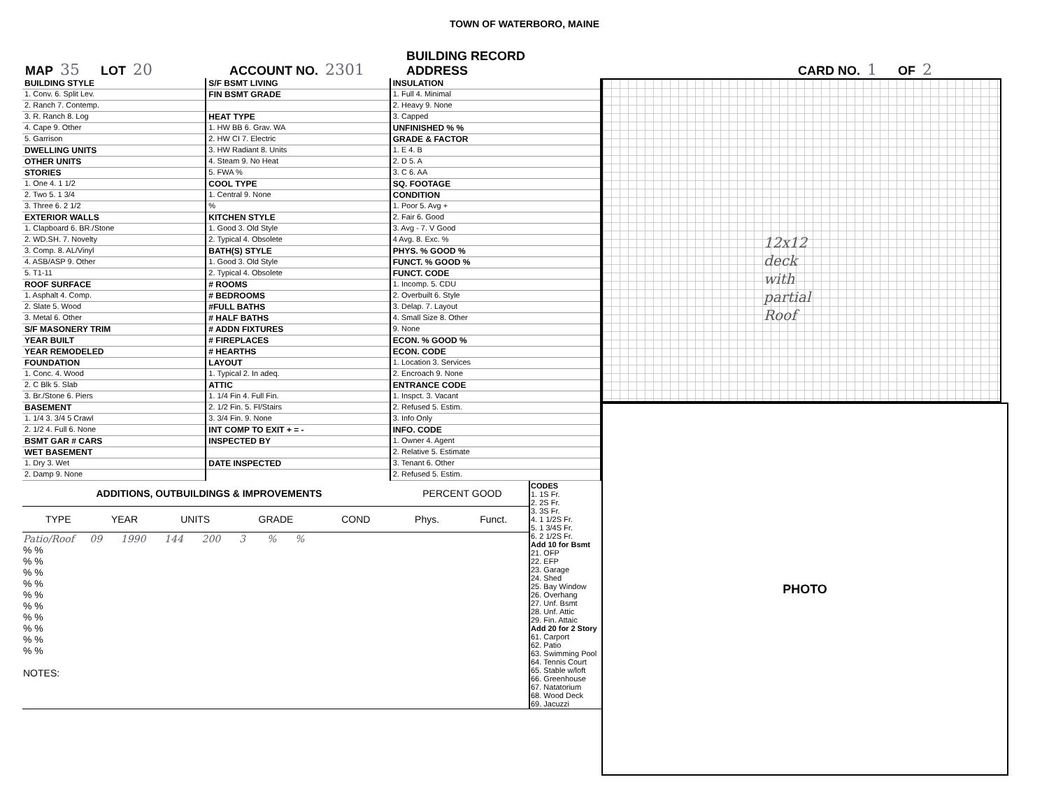TOWN OF WATERBORO, MAINE
MAP 35 LOT 20 ACCOUNT NO. 2301 BUILDING RECORD
ADDRESS CARD NO. 1 OF 2
BUILDING STYLE
1. Conv. 6. Split Lev.
2. Ranch 7. Contemp.
3. R. Ranch 8. Log
4. Cape 9. Other
5. Garrison
DWELLING UNITS
OTHER UNITS
STORIES
1. One 4. 1 1/2
2. Two 5. 1 3/4
3. Three 6. 2 1/2
EXTERIOR WALLS
1. Clapboard 6. BR./Stone
2. WD.SH. 7. Novelty
3. Comp. 8. AL/Vinyl
4. ASB/ASP 9. Other
5. T1-11
ROOF SURFACE
1. Asphalt 4. Comp.
2. Slate 5. Wood
3. Metal 6. Other
S/F MASONERY TRIM
YEAR BUILT
YEAR REMODELED
FOUNDATION
1. Conc. 4. Wood
2. C Blk 5. Slab
3. Br./Stone 6. Piers
BASEMENT
1. 1/4 3. 3/4 5 Crawl
2. 1/2 4. Full 6. None
BSMT GAR # CARS
WET BASEMENT
1. Dry 3. Wet
2. Damp 9. None
S/F BSMT LIVING
FIN BSMT GRADE
HEAT TYPE
1. HW BB 6. Grav. WA
2. HW CI 7. Electric
3. HW Radiant 8. Units
4. Steam 9. No Heat
5. FWA %
COOL TYPE
1. Central 9. None
%
KITCHEN STYLE
1. Good 3. Old Style
2. Typical 4. Obsolete
BATH(S) STYLE
1. Good 3. Old Style
2. Typical 4. Obsolete
# ROOMS
# BEDROOMS
#FULL BATHS
# HALF BATHS
# ADDN FIXTURES
# FIREPLACES
# HEARTHS
LAYOUT
1. Typical 2. In adeq.
ATTIC
1. 1/4 Fin 4. Full Fin.
2. 1/2 Fin. 5. Fl/Stairs
3. 3/4 Fin. 9. None
INT COMP TO EXIT + = -
INSPECTED BY
DATE INSPECTED
INSULATION
1. Full 4. Minimal
2. Heavy 9. None
3. Capped
UNFINISHED % %
GRADE & FACTOR
1. E 4. B
2. D 5. A
3. C 6. AA
SQ. FOOTAGE
CONDITION
1. Poor 5. Avg +
2. Fair 6. Good
3. Avg - 7. V Good
4 Avg. 8. Exc. %
PHYS. % GOOD %
FUNCT. % GOOD %
FUNCT. CODE
1. Incomp. 5. CDU
2. Overbuilt 6. Style
3. Delap. 7. Layout
4. Small Size 8. Other
9. None
ECON. % GOOD %
ECON. CODE
1. Location 3. Services
2. Encroach 9. None
ENTRANCE CODE
1. Inspct. 3. Vacant
2. Refused 5. Estim.
3. Info Only
INFO. CODE
1. Owner 4. Agent
2. Relative 5. Estimate
3. Tenant 6. Other
2. Refused 5. Estim.
| ADDITIONS, OUTBUILDINGS & IMPROVEMENTS | | | | | | | PERCENT GOOD | | CODES 1. 1S Fr. 2. 2S Fr. 3. 3S Fr. 4. 1 1/2S Fr. 5. 1 3/4S Fr. 6. 2 1/2S Fr. Add 10 for Bsmt 21. OFP 22. EFP 23. Garage 24. Shed 25. Bay Window 26. Overhang 27. Unf. Bsmt 28. Unf. Attic 29. Fin. Attaic Add 20 for 2 Story 61. Carport 62. Patio 63. Swimming Pool 64. Tennis Court 65. Stable w/loft 66. Greenhouse 67. Natatorium 68. Wood Deck 69. Jacuzzi |
| --- | --- | --- | --- | --- | --- | --- | --- | --- | --- |
| | TYPE | YEAR | UNITS | GRADE | COND | | Phys. | Funct. | |
| Patio/Roof 09 1990 144 200 3 % % % % % % % % % % % % % % % % % % % % % % NOTES: | | | | | | | | | |
12x12
deck
with
partial
Roof
PHOTO